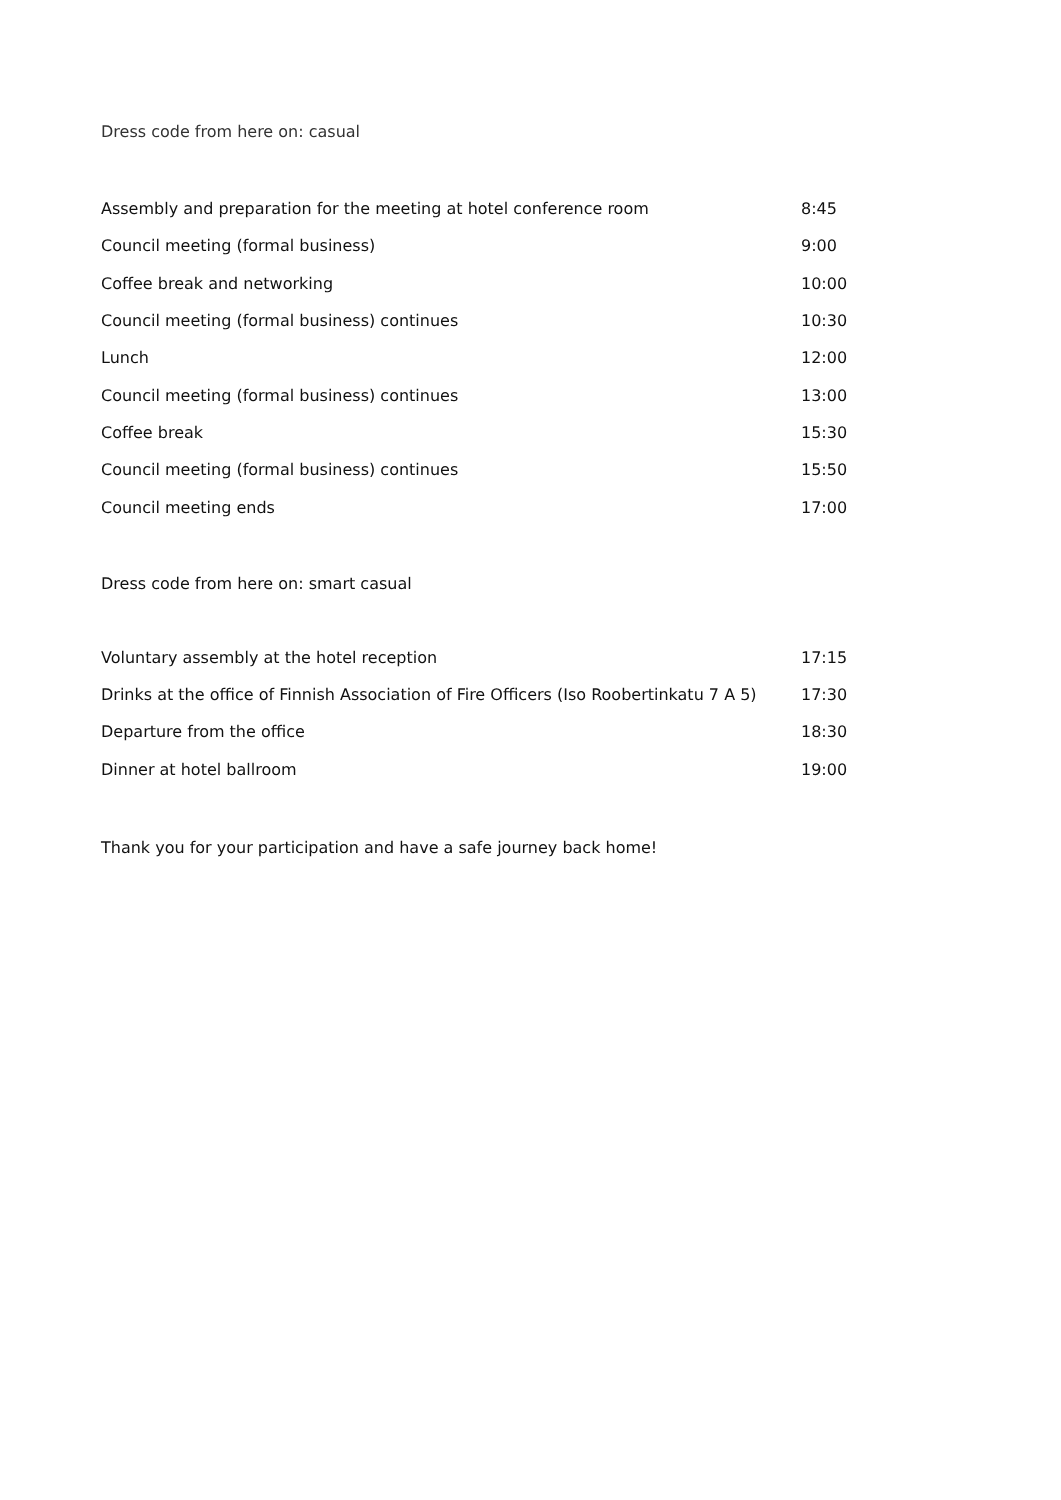Dress code from here on: casual
| Assembly and preparation for the meeting at hotel conference room | 8:45 |
| Council meeting (formal business) | 9:00 |
| Coffee break and networking | 10:00 |
| Council meeting (formal business) continues | 10:30 |
| Lunch | 12:00 |
| Council meeting (formal business) continues | 13:00 |
| Coffee break | 15:30 |
| Council meeting (formal business) continues | 15:50 |
| Council meeting ends | 17:00 |
Dress code from here on: smart casual
| Voluntary assembly at the hotel reception | 17:15 |
| Drinks at the office of Finnish Association of Fire Officers (Iso Roobertinkatu 7 A 5) | 17:30 |
| Departure from the office | 18:30 |
| Dinner at hotel ballroom | 19:00 |
Thank you for your participation and have a safe journey back home!